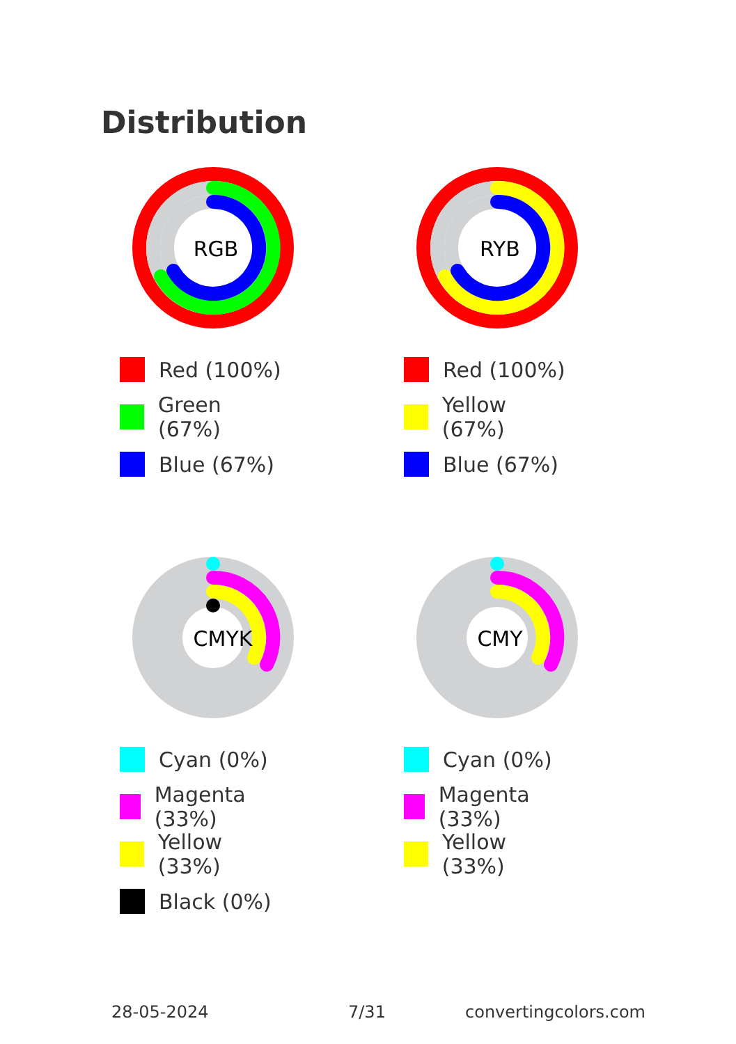Distribution
RGB
Red (100%)
Green (67%)
Blue (67%)
RYB
Red (100%)
Yellow (67%)
Blue (67%)
CMYK
Cyan (0%)
Magenta (33%)
Yellow (33%)
Black (0%)
CMY
Cyan (0%)
Magenta (33%)
Yellow (33%)
28-05-2024 7/31 convertingcolors.com